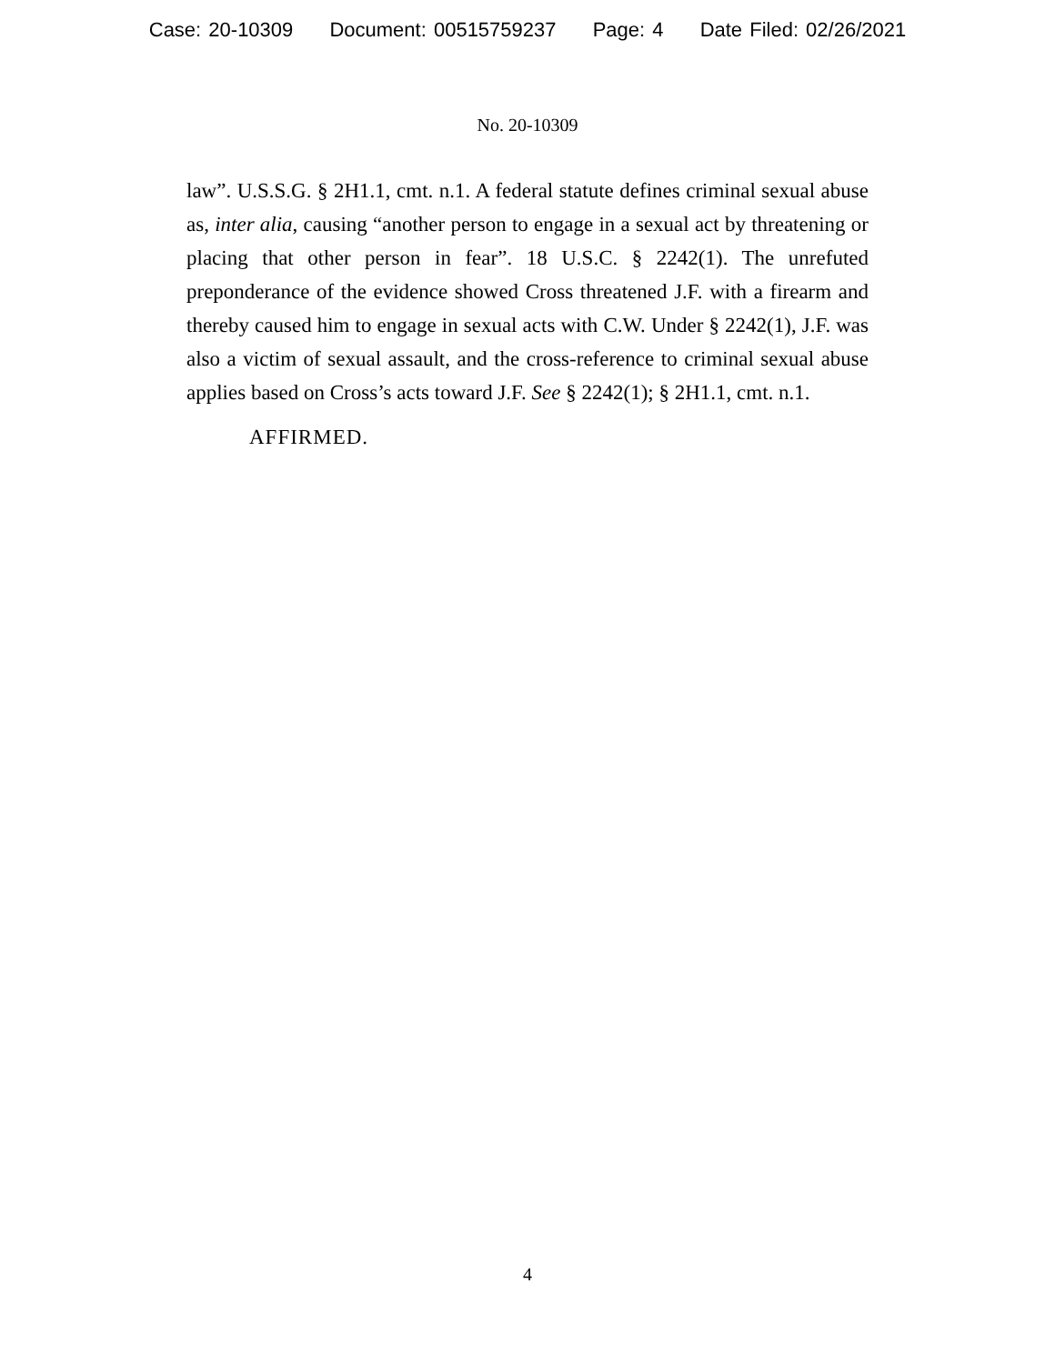Case: 20-10309 Document: 00515759237 Page: 4 Date Filed: 02/26/2021
No. 20-10309
law”. U.S.S.G. § 2H1.1, cmt. n.1. A federal statute defines criminal sexual abuse as, inter alia, causing “another person to engage in a sexual act by threatening or placing that other person in fear”. 18 U.S.C. § 2242(1). The unrefuted preponderance of the evidence showed Cross threatened J.F. with a firearm and thereby caused him to engage in sexual acts with C.W. Under § 2242(1), J.F. was also a victim of sexual assault, and the cross-reference to criminal sexual abuse applies based on Cross’s acts toward J.F. See § 2242(1); § 2H1.1, cmt. n.1.
AFFIRMED.
4